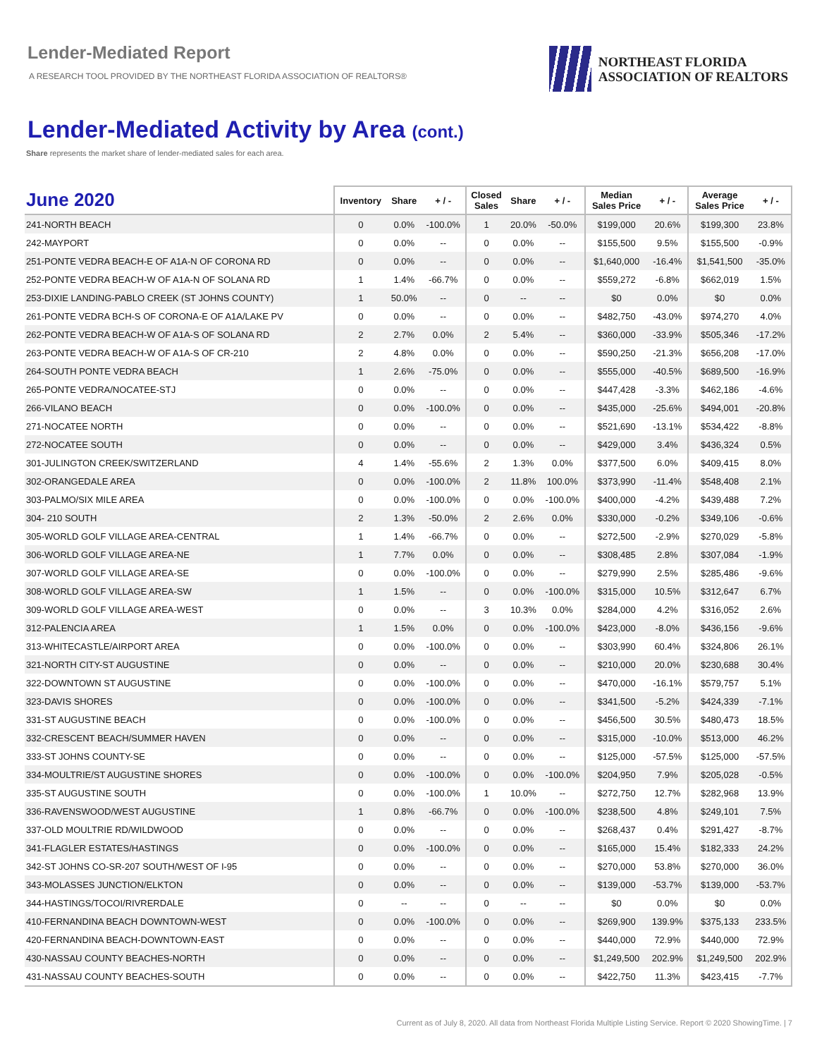Lender-Mediated Report
A RESEARCH TOOL PROVIDED BY THE NORTHEAST FLORIDA ASSOCIATION OF REALTORS®
NORTHEAST FLORIDA
ASSOCIATION OF REALTORS
Lender-Mediated Activity by Area (cont.)
Share represents the market share of lender-mediated sales for each area.
| June 2020 | Inventory | Share | + / - | Closed Sales | Share | + / - | Median Sales Price | + / - | Average Sales Price | + / - |
| --- | --- | --- | --- | --- | --- | --- | --- | --- | --- | --- |
| 241-NORTH BEACH | 0 | 0.0% | -100.0% | 1 | 20.0% | -50.0% | $199,000 | 20.6% | $199,300 | 23.8% |
| 242-MAYPORT | 0 | 0.0% | -- | 0 | 0.0% | -- | $155,500 | 9.5% | $155,500 | -0.9% |
| 251-PONTE VEDRA BEACH-E OF A1A-N OF CORONA RD | 0 | 0.0% | -- | 0 | 0.0% | -- | $1,640,000 | -16.4% | $1,541,500 | -35.0% |
| 252-PONTE VEDRA BEACH-W OF A1A-N OF SOLANA RD | 1 | 1.4% | -66.7% | 0 | 0.0% | -- | $559,272 | -6.8% | $662,019 | 1.5% |
| 253-DIXIE LANDING-PABLO CREEK (ST JOHNS COUNTY) | 1 | 50.0% | -- | 0 | -- | -- | $0 | 0.0% | $0 | 0.0% |
| 261-PONTE VEDRA BCH-S OF CORONA-E OF A1A/LAKE PV | 0 | 0.0% | -- | 0 | 0.0% | -- | $482,750 | -43.0% | $974,270 | 4.0% |
| 262-PONTE VEDRA BEACH-W OF A1A-S OF SOLANA RD | 2 | 2.7% | 0.0% | 2 | 5.4% | -- | $360,000 | -33.9% | $505,346 | -17.2% |
| 263-PONTE VEDRA BEACH-W OF A1A-S OF CR-210 | 2 | 4.8% | 0.0% | 0 | 0.0% | -- | $590,250 | -21.3% | $656,208 | -17.0% |
| 264-SOUTH PONTE VEDRA BEACH | 1 | 2.6% | -75.0% | 0 | 0.0% | -- | $555,000 | -40.5% | $689,500 | -16.9% |
| 265-PONTE VEDRA/NOCATEE-STJ | 0 | 0.0% | -- | 0 | 0.0% | -- | $447,428 | -3.3% | $462,186 | -4.6% |
| 266-VILANO BEACH | 0 | 0.0% | -100.0% | 0 | 0.0% | -- | $435,000 | -25.6% | $494,001 | -20.8% |
| 271-NOCATEE NORTH | 0 | 0.0% | -- | 0 | 0.0% | -- | $521,690 | -13.1% | $534,422 | -8.8% |
| 272-NOCATEE SOUTH | 0 | 0.0% | -- | 0 | 0.0% | -- | $429,000 | 3.4% | $436,324 | 0.5% |
| 301-JULINGTON CREEK/SWITZERLAND | 4 | 1.4% | -55.6% | 2 | 1.3% | 0.0% | $377,500 | 6.0% | $409,415 | 8.0% |
| 302-ORANGEDALE AREA | 0 | 0.0% | -100.0% | 2 | 11.8% | 100.0% | $373,990 | -11.4% | $548,408 | 2.1% |
| 303-PALMO/SIX MILE AREA | 0 | 0.0% | -100.0% | 0 | 0.0% | -100.0% | $400,000 | -4.2% | $439,488 | 7.2% |
| 304- 210 SOUTH | 2 | 1.3% | -50.0% | 2 | 2.6% | 0.0% | $330,000 | -0.2% | $349,106 | -0.6% |
| 305-WORLD GOLF VILLAGE AREA-CENTRAL | 1 | 1.4% | -66.7% | 0 | 0.0% | -- | $272,500 | -2.9% | $270,029 | -5.8% |
| 306-WORLD GOLF VILLAGE AREA-NE | 1 | 7.7% | 0.0% | 0 | 0.0% | -- | $308,485 | 2.8% | $307,084 | -1.9% |
| 307-WORLD GOLF VILLAGE AREA-SE | 0 | 0.0% | -100.0% | 0 | 0.0% | -- | $279,990 | 2.5% | $285,486 | -9.6% |
| 308-WORLD GOLF VILLAGE AREA-SW | 1 | 1.5% | -- | 0 | 0.0% | -100.0% | $315,000 | 10.5% | $312,647 | 6.7% |
| 309-WORLD GOLF VILLAGE AREA-WEST | 0 | 0.0% | -- | 3 | 10.3% | 0.0% | $284,000 | 4.2% | $316,052 | 2.6% |
| 312-PALENCIA AREA | 1 | 1.5% | 0.0% | 0 | 0.0% | -100.0% | $423,000 | -8.0% | $436,156 | -9.6% |
| 313-WHITECASTLE/AIRPORT AREA | 0 | 0.0% | -100.0% | 0 | 0.0% | -- | $303,990 | 60.4% | $324,806 | 26.1% |
| 321-NORTH CITY-ST AUGUSTINE | 0 | 0.0% | -- | 0 | 0.0% | -- | $210,000 | 20.0% | $230,688 | 30.4% |
| 322-DOWNTOWN ST AUGUSTINE | 0 | 0.0% | -100.0% | 0 | 0.0% | -- | $470,000 | -16.1% | $579,757 | 5.1% |
| 323-DAVIS SHORES | 0 | 0.0% | -100.0% | 0 | 0.0% | -- | $341,500 | -5.2% | $424,339 | -7.1% |
| 331-ST AUGUSTINE BEACH | 0 | 0.0% | -100.0% | 0 | 0.0% | -- | $456,500 | 30.5% | $480,473 | 18.5% |
| 332-CRESCENT BEACH/SUMMER HAVEN | 0 | 0.0% | -- | 0 | 0.0% | -- | $315,000 | -10.0% | $513,000 | 46.2% |
| 333-ST JOHNS COUNTY-SE | 0 | 0.0% | -- | 0 | 0.0% | -- | $125,000 | -57.5% | $125,000 | -57.5% |
| 334-MOULTRIE/ST AUGUSTINE SHORES | 0 | 0.0% | -100.0% | 0 | 0.0% | -100.0% | $204,950 | 7.9% | $205,028 | -0.5% |
| 335-ST AUGUSTINE SOUTH | 0 | 0.0% | -100.0% | 1 | 10.0% | -- | $272,750 | 12.7% | $282,968 | 13.9% |
| 336-RAVENSWOOD/WEST AUGUSTINE | 1 | 0.8% | -66.7% | 0 | 0.0% | -100.0% | $238,500 | 4.8% | $249,101 | 7.5% |
| 337-OLD MOULTRIE RD/WILDWOOD | 0 | 0.0% | -- | 0 | 0.0% | -- | $268,437 | 0.4% | $291,427 | -8.7% |
| 341-FLAGLER ESTATES/HASTINGS | 0 | 0.0% | -100.0% | 0 | 0.0% | -- | $165,000 | 15.4% | $182,333 | 24.2% |
| 342-ST JOHNS CO-SR-207 SOUTH/WEST OF I-95 | 0 | 0.0% | -- | 0 | 0.0% | -- | $270,000 | 53.8% | $270,000 | 36.0% |
| 343-MOLASSES JUNCTION/ELKTON | 0 | 0.0% | -- | 0 | 0.0% | -- | $139,000 | -53.7% | $139,000 | -53.7% |
| 344-HASTINGS/TOCOI/RIVRERDALE | 0 | -- | -- | 0 | -- | -- | $0 | 0.0% | $0 | 0.0% |
| 410-FERNANDINA BEACH DOWNTOWN-WEST | 0 | 0.0% | -100.0% | 0 | 0.0% | -- | $269,900 | 139.9% | $375,133 | 233.5% |
| 420-FERNANDINA BEACH-DOWNTOWN-EAST | 0 | 0.0% | -- | 0 | 0.0% | -- | $440,000 | 72.9% | $440,000 | 72.9% |
| 430-NASSAU COUNTY BEACHES-NORTH | 0 | 0.0% | -- | 0 | 0.0% | -- | $1,249,500 | 202.9% | $1,249,500 | 202.9% |
| 431-NASSAU COUNTY BEACHES-SOUTH | 0 | 0.0% | -- | 0 | 0.0% | -- | $422,750 | 11.3% | $423,415 | -7.7% |
Current as of July 8, 2020. All data from Northeast Florida Multiple Listing Service. Report © 2020 ShowingTime. | 7